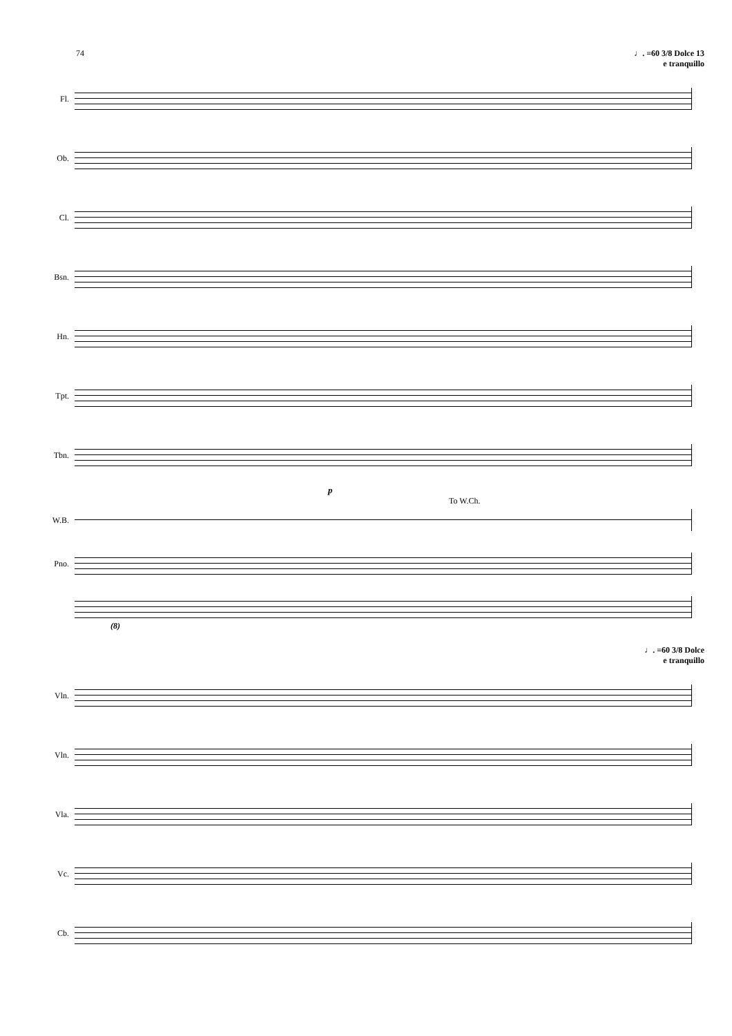74 ♩. =60 3/8 Dolce 13
e tranquillo
Fl.
Ob.
Cl.
Bsn.
Hn.
Tpt.
Tbn.
p
To W.Ch.
W.B.
Pno.
(8)
♩. =60 3/8 Dolce
e tranquillo
Vln.
Vln.
Vla.
Vc.
Cb.